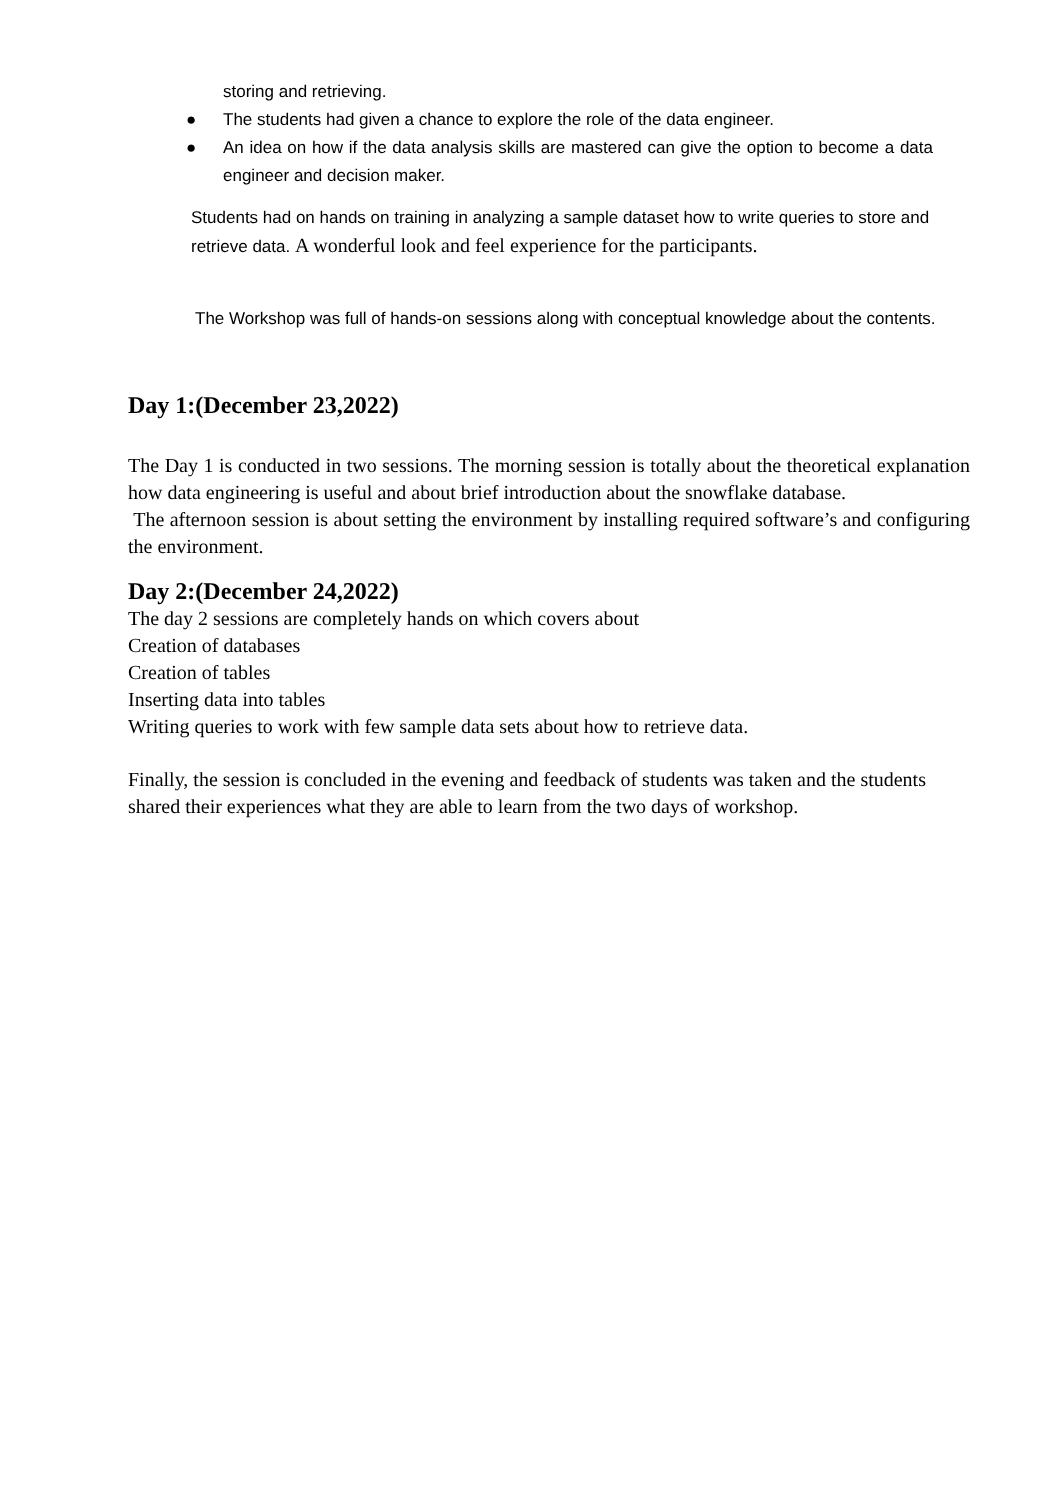storing and retrieving.
● The students had given a chance to explore the role of the data engineer.
● An idea on how if the data analysis skills are mastered can give the option to become a data engineer and decision maker.
Students had on hands on training in analyzing a sample dataset how to write queries to store and retrieve data. A wonderful look and feel experience for the participants.
The Workshop was full of hands-on sessions along with conceptual knowledge about the contents.
Day 1:(December 23,2022)
The Day 1 is conducted in two sessions. The morning session is totally about the theoretical explanation how data engineering is useful and about brief introduction about the snowflake database.
The afternoon session is about setting the environment by installing required software’s and configuring the environment.
Day 2:(December 24,2022)
The day 2 sessions are completely hands on which covers about
Creation of databases
Creation of tables
Inserting data into tables
Writing queries to work with few sample data sets about how to retrieve data.
Finally, the session is concluded in the evening and feedback of students was taken and the students shared their experiences what they are able to learn from the two days of workshop.